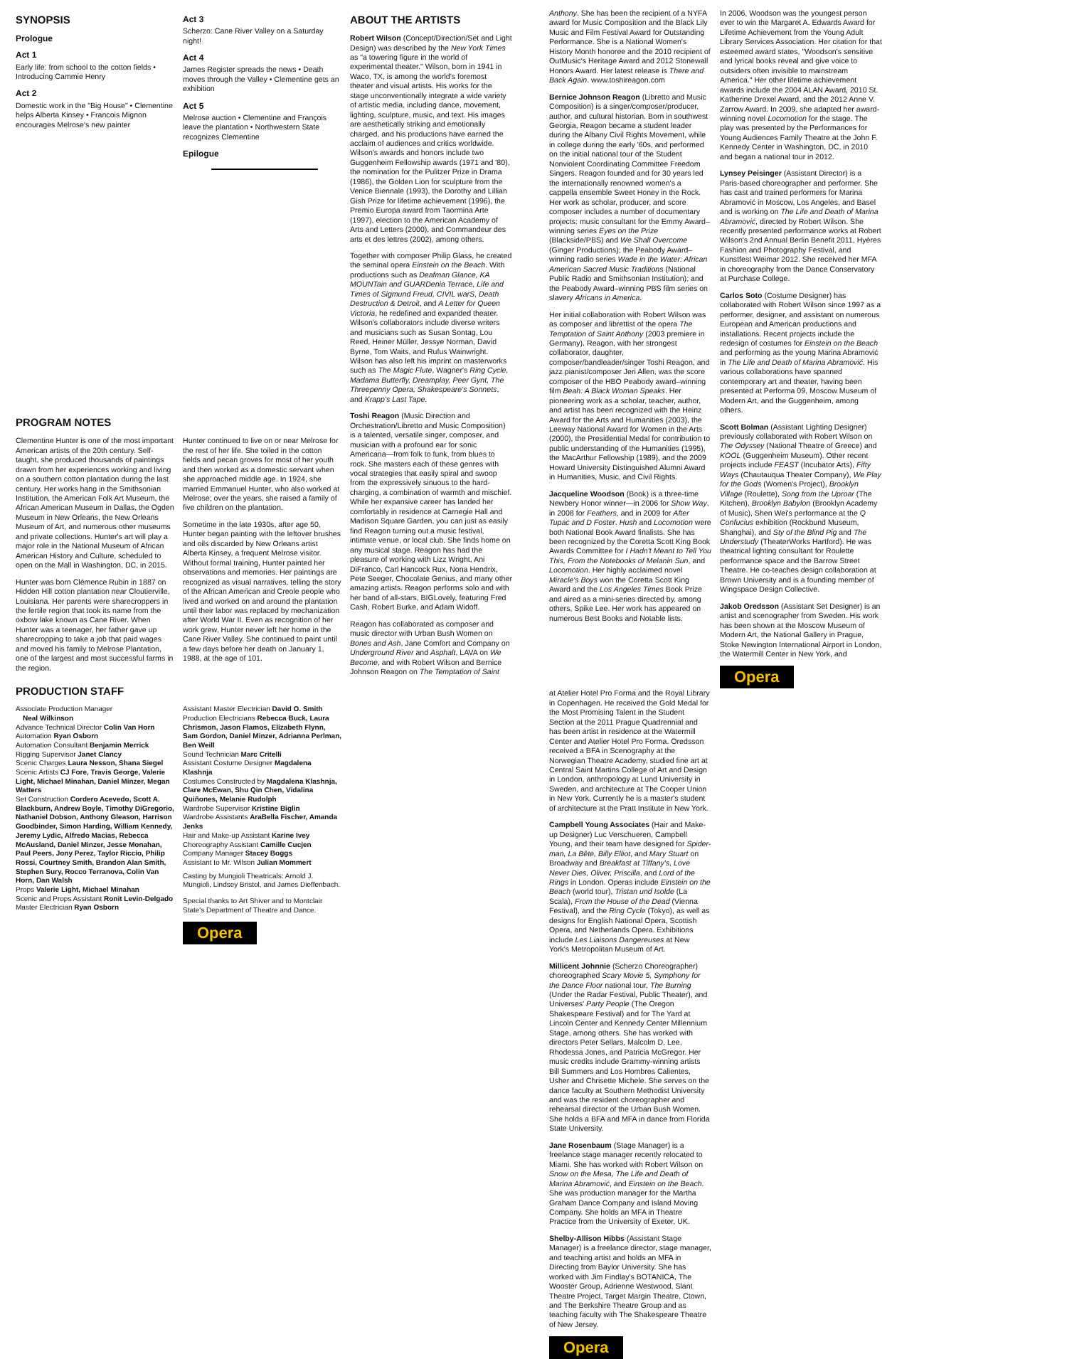SYNOPSIS
Prologue
Act 1
Early life: from school to the cotton fields • Introducing Cammie Henry
Act 2
Domestic work in the "Big House" • Clementine helps Alberta Kinsey • Francois Mignon encourages Melrose's new painter
Act 3
Scherzo: Cane River Valley on a Saturday night!
Act 4
James Register spreads the news • Death moves through the Valley • Clementine gets an exhibition
Act 5
Melrose auction • Clementine and François leave the plantation • Northwestern State recognizes Clementine
Epilogue
ABOUT THE ARTISTS
Robert Wilson (Concept/Direction/Set and Light Design) was described by the New York Times as "a towering figure in the world of experimental theater." Wilson, born in 1941 in Waco, TX, is among the world's foremost theater and visual artists. His works for the stage unconventionally integrate a wide variety of artistic media, including dance, movement, lighting, sculpture, music, and text. His images are aesthetically striking and emotionally charged, and his productions have earned the acclaim of audiences and critics worldwide. Wilson's awards and honors include two Guggenheim Fellowship awards (1971 and '80), the nomination for the Pulitzer Prize in Drama (1986), the Golden Lion for sculpture from the Venice Biennale (1993), the Dorothy and Lillian Gish Prize for lifetime achievement (1996), the Premio Europa award from Taormina Arte (1997), election to the American Academy of Arts and Letters (2000), and Commandeur des arts et des lettres (2002), among others.
Together with composer Philip Glass, he created the seminal opera Einstein on the Beach. With productions such as Deafman Glance, KA MOUNTain and GUARDenia Terrace, Life and Times of Sigmund Freud, CIVIL warS, Death Destruction & Detroit, and A Letter for Queen Victoria, he redefined and expanded theater. Wilson's collaborators include diverse writers and musicians such as Susan Sontag, Lou Reed, Heiner Müller, Jessye Norman, David Byrne, Tom Waits, and Rufus Wainwright. Wilson has also left his imprint on masterworks such as The Magic Flute, Wagner's Ring Cycle, Madama Butterfly, Dreamplay, Peer Gynt, The Threepenny Opera, Shakespeare's Sonnets, and Krapp's Last Tape.
PROGRAM NOTES
Clementine Hunter is one of the most important American artists of the 20th century. Self-taught, she produced thousands of paintings drawn from her experiences working and living on a southern cotton plantation during the last century. Her works hang in the Smithsonian Institution, the American Folk Art Museum, the African American Museum in Dallas, the Ogden Museum in New Orleans, the New Orleans Museum of Art, and numerous other museums and private collections. Hunter's art will play a major role in the National Museum of African American History and Culture, scheduled to open on the Mall in Washington, DC, in 2015.
Hunter was born Clémence Rubin in 1887 on Hidden Hill cotton plantation near Cloutierville, Louisiana. Her parents were sharecroppers in the fertile region that took its name from the oxbow lake known as Cane River. When Hunter was a teenager, her father gave up sharecropping to take a job that paid wages and moved his family to Melrose Plantation, one of the largest and most successful farms in the region.
Hunter continued to live on or near Melrose for the rest of her life. She toiled in the cotton fields and pecan groves for most of her youth and then worked as a domestic servant when she approached middle age. In 1924, she married Emmanuel Hunter, who also worked at Melrose; over the years, she raised a family of five children on the plantation.
Sometime in the late 1930s, after age 50, Hunter began painting with the leftover brushes and oils discarded by New Orleans artist Alberta Kinsey, a frequent Melrose visitor. Without formal training, Hunter painted her observations and memories. Her paintings are recognized as visual narratives, telling the story of the African American and Creole people who lived and worked on and around the plantation until their labor was replaced by mechanization after World War II. Even as recognition of her work grew, Hunter never left her home in the Cane River Valley. She continued to paint until a few days before her death on January 1, 1988, at the age of 101.
PRODUCTION STAFF
Associate Production Manager
Neal Wilkinson
Advance Technical Director Colin Van Horn
Automation Ryan Osborn
Automation Consultant Benjamin Merrick
Rigging Supervisor Janet Clancy
Scenic Charges Laura Nesson, Shana Siegel
Scenic Artists CJ Fore, Travis George, Valerie Light, Michael Minahan, Daniel Minzer, Megan Watters
Set Construction Cordero Acevedo, Scott A. Blackburn, Andrew Boyle, Timothy DiGregorio, Nathaniel Dobson, Anthony Gleason, Harrison Goodbinder, Simon Harding, William Kennedy, Jeremy Lydic, Alfredo Macias, Rebecca McAusland, Daniel Minzer, Jesse Monahan, Paul Peers, Jony Perez, Taylor Riccio, Philip Rossi, Courtney Smith, Brandon Alan Smith, Stephen Sury, Rocco Terranova, Colin Van Horn, Dan Walsh
Props Valerie Light, Michael Minahan
Scenic and Props Assistant Ronit Levin-Delgado
Master Electrician Ryan Osborn
Assistant Master Electrician David O. Smith
Production Electricians Rebecca Buck, Laura Chrismon, Jason Flamos, Elizabeth Flynn, Sam Gordon, Daniel Minzer, Adrianna Perlman, Ben Weill
Sound Technician Marc Critelli
Assistant Costume Designer Magdalena Klashnja
Costumes Constructed by Magdalena Klashnja, Clare McEwan, Shu Qin Chen, Vidalina Quiñones, Melanie Rudolph
Wardrobe Supervisor Kristine Biglin
Wardrobe Assistants AraBella Fischer, Amanda Jenks
Hair and Make-up Assistant Karine Ivey
Choreography Assistant Camille Cucjen
Company Manager Stacey Boggs
Assistant to Mr. Wilson Julian Mommert
Casting by Mungioli Theatricals: Arnold J. Mungioli, Lindsey Bristol, and James Dieffenbach.
Special thanks to Art Shiver and to Montclair State's Department of Theatre and Dance.
Opera
Toshi Reagon (Music Direction and Orchestration/Libretto and Music Composition) is a talented, versatile singer, composer, and musician with a profound ear for sonic Americana—from folk to funk, from blues to rock. She masters each of these genres with vocal strategies that easily spiral and swoop from the expressively sinuous to the hard-charging, a combination of warmth and mischief. While her expansive career has landed her comfortably in residence at Carnegie Hall and Madison Square Garden, you can just as easily find Reagon turning out a music festival, intimate venue, or local club. She finds home on any musical stage. Reagon has had the pleasure of working with Lizz Wright, Ani DiFranco, Carl Hancock Rux, Nona Hendrix, Pete Seeger, Chocolate Genius, and many other amazing artists. Reagon performs solo and with her band of all-stars, BIGLovely, featuring Fred Cash, Robert Burke, and Adam Widoff.
Reagon has collaborated as composer and music director with Urban Bush Women on Bones and Ash, Jane Comfort and Company on Underground River and Asphalt, LAVA on We Become, and with Robert Wilson and Bernice Johnson Reagon on The Temptation of Saint
Anthony. She has been the recipient of a NYFA award for Music Composition and the Black Lily Music and Film Festival Award for Outstanding Performance. She is a National Women's History Month honoree and the 2010 recipient of OutMusic's Heritage Award and 2012 Stonewall Honors Award. Her latest release is There and Back Again. www.toshireagon.com
Bernice Johnson Reagon (Libretto and Music Composition) is a singer/composer/producer, author, and cultural historian. Born in southwest Georgia, Reagon became a student leader during the Albany Civil Rights Movement, while in college during the early '60s, and performed on the initial national tour of the Student Nonviolent Coordinating Committee Freedom Singers. Reagon founded and for 30 years led the internationally renowned women's a cappella ensemble Sweet Honey in the Rock. Her work as scholar, producer, and score composer includes a number of documentary projects: music consultant for the Emmy Award–winning series Eyes on the Prize (Blackside/PBS) and We Shall Overcome (Ginger Productions); the Peabody Award–winning radio series Wade in the Water: African American Sacred Music Traditions (National Public Radio and Smithsonian Institution); and the Peabody Award–winning PBS film series on slavery Africans in America.
Her initial collaboration with Robert Wilson was as composer and librettist of the opera The Temptation of Saint Anthony (2003 premiere in Germany). Reagon, with her strongest collaborator, daughter, composer/bandleader/singer Toshi Reagon, and jazz pianist/composer Jeri Allen, was the score composer of the HBO Peabody award–winning film Beah: A Black Woman Speaks. Her pioneering work as a scholar, teacher, author, and artist has been recognized with the Heinz Award for the Arts and Humanities (2003), the Leeway National Award for Women in the Arts (2000), the Presidential Medal for contribution to public understanding of the Humanities (1995), the MacArthur Fellowship (1989), and the 2009 Howard University Distinguished Alumni Award in Humanities, Music, and Civil Rights.
Jacqueline Woodson (Book) is a three-time Newbery Honor winner—in 2006 for Show Way, in 2008 for Feathers, and in 2009 for After Tupac and D Foster. Hush and Locomotion were both National Book Award finalists. She has been recognized by the Coretta Scott King Book Awards Committee for I Hadn't Meant to Tell You This, From the Notebooks of Melanin Sun, and Locomotion. Her highly acclaimed novel Miracle's Boys won the Coretta Scott King Award and the Los Angeles Times Book Prize and aired as a mini-series directed by, among others, Spike Lee. Her work has appeared on numerous Best Books and Notable lists.
In 2006, Woodson was the youngest person ever to win the Margaret A. Edwards Award for Lifetime Achievement from the Young Adult Library Services Association. Her citation for that esteemed award states, "Woodson's sensitive and lyrical books reveal and give voice to outsiders often invisible to mainstream America." Her other lifetime achievement awards include the 2004 ALAN Award, 2010 St. Katherine Drexel Award, and the 2012 Anne V. Zarrow Award. In 2009, she adapted her award-winning novel Locomotion for the stage. The play was presented by the Performances for Young Audiences Family Theatre at the John F. Kennedy Center in Washington, DC, in 2010 and began a national tour in 2012.
Lynsey Peisinger (Assistant Director) is a Paris-based choreographer and performer. She has cast and trained performers for Marina Abramović in Moscow, Los Angeles, and Basel and is working on The Life and Death of Marina Abramović, directed by Robert Wilson. She recently presented performance works at Robert Wilson's 2nd Annual Berlin Benefit 2011, Hyères Fashion and Photography Festival, and Kunstfest Weimar 2012. She received her MFA in choreography from the Dance Conservatory at Purchase College.
Carlos Soto (Costume Designer) has collaborated with Robert Wilson since 1997 as a performer, designer, and assistant on numerous European and American productions and installations. Recent projects include the redesign of costumes for Einstein on the Beach and performing as the young Marina Abramović in The Life and Death of Marina Abramović. His various collaborations have spanned contemporary art and theater, having been presented at Performa 09, Moscow Museum of Modern Art, and the Guggenheim, among others.
Scott Bolman (Assistant Lighting Designer) previously collaborated with Robert Wilson on The Odyssey (National Theatre of Greece) and KOOL (Guggenheim Museum). Other recent projects include FEAST (Incubator Arts), Fifty Ways (Chautauqua Theater Company), We Play for the Gods (Women's Project), Brooklyn Village (Roulette), Song from the Uproar (The Kitchen), Brooklyn Babylon (Brooklyn Academy of Music), Shen Wei's performance at the Q Confucius exhibition (Rockbund Museum, Shanghai), and Sty of the Blind Pig and The Understudy (TheaterWorks Hartford). He was theatrical lighting consultant for Roulette performance space and the Barrow Street Theatre. He co-teaches design collaboration at Brown University and is a founding member of Wingspace Design Collective.
Jakob Oredsson (Assistant Set Designer) is an artist and scenographer from Sweden. His work has been shown at the Moscow Museum of Modern Art, the National Gallery in Prague, Stoke Newington International Airport in London, the Watermill Center in New York, and
Opera
at Atelier Hotel Pro Forma and the Royal Library in Copenhagen. He received the Gold Medal for the Most Promising Talent in the Student Section at the 2011 Prague Quadrennial and has been artist in residence at the Watermill Center and Atelier Hotel Pro Forma. Oredsson received a BFA in Scenography at the Norwegian Theatre Academy, studied fine art at Central Saint Martins College of Art and Design in London, anthropology at Lund University in Sweden, and architecture at The Cooper Union in New York. Currently he is a master's student of architecture at the Pratt Institute in New York.
Campbell Young Associates (Hair and Make-up Designer) Luc Verschueren, Campbell Young, and their team have designed for Spider-man, La Bête, Billy Elliot, and Mary Stuart on Broadway and Breakfast at Tiffany's, Love Never Dies, Oliver, Priscilla, and Lord of the Rings in London. Operas include Einstein on the Beach (world tour), Tristan und Isolde (La Scala), From the House of the Dead (Vienna Festival), and the Ring Cycle (Tokyo), as well as designs for English National Opera, Scottish Opera, and Netherlands Opera. Exhibitions include Les Liaisons Dangereuses at New York's Metropolitan Museum of Art.
Millicent Johnnie (Scherzo Choreographer) choreographed Scary Movie 5, Symphony for the Dance Floor national tour, The Burning (Under the Radar Festival, Public Theater), and Universes' Party People (The Oregon Shakespeare Festival) and for The Yard at Lincoln Center and Kennedy Center Millennium Stage, among others. She has worked with directors Peter Sellars, Malcolm D. Lee, Rhodessa Jones, and Patricia McGregor. Her music credits include Grammy-winning artists Bill Summers and Los Hombres Calientes, Usher and Chrisette Michele. She serves on the dance faculty at Southern Methodist University and was the resident choreographer and rehearsal director of the Urban Bush Women. She holds a BFA and MFA in dance from Florida State University.
Jane Rosenbaum (Stage Manager) is a freelance stage manager recently relocated to Miami. She has worked with Robert Wilson on Snow on the Mesa, The Life and Death of Marina Abramović, and Einstein on the Beach. She was production manager for the Martha Graham Dance Company and Island Moving Company. She holds an MFA in Theatre Practice from the University of Exeter, UK.
Shelby-Allison Hibbs (Assistant Stage Manager) is a freelance director, stage manager, and teaching artist and holds an MFA in Directing from Baylor University. She has worked with Jim Findlay's BOTANICA, The Wooster Group, Adrienne Westwood, Slant Theatre Project, Target Margin Theatre, Ctown, and The Berkshire Theatre Group and as teaching faculty with The Shakespeare Theatre of New Jersey.
Opera